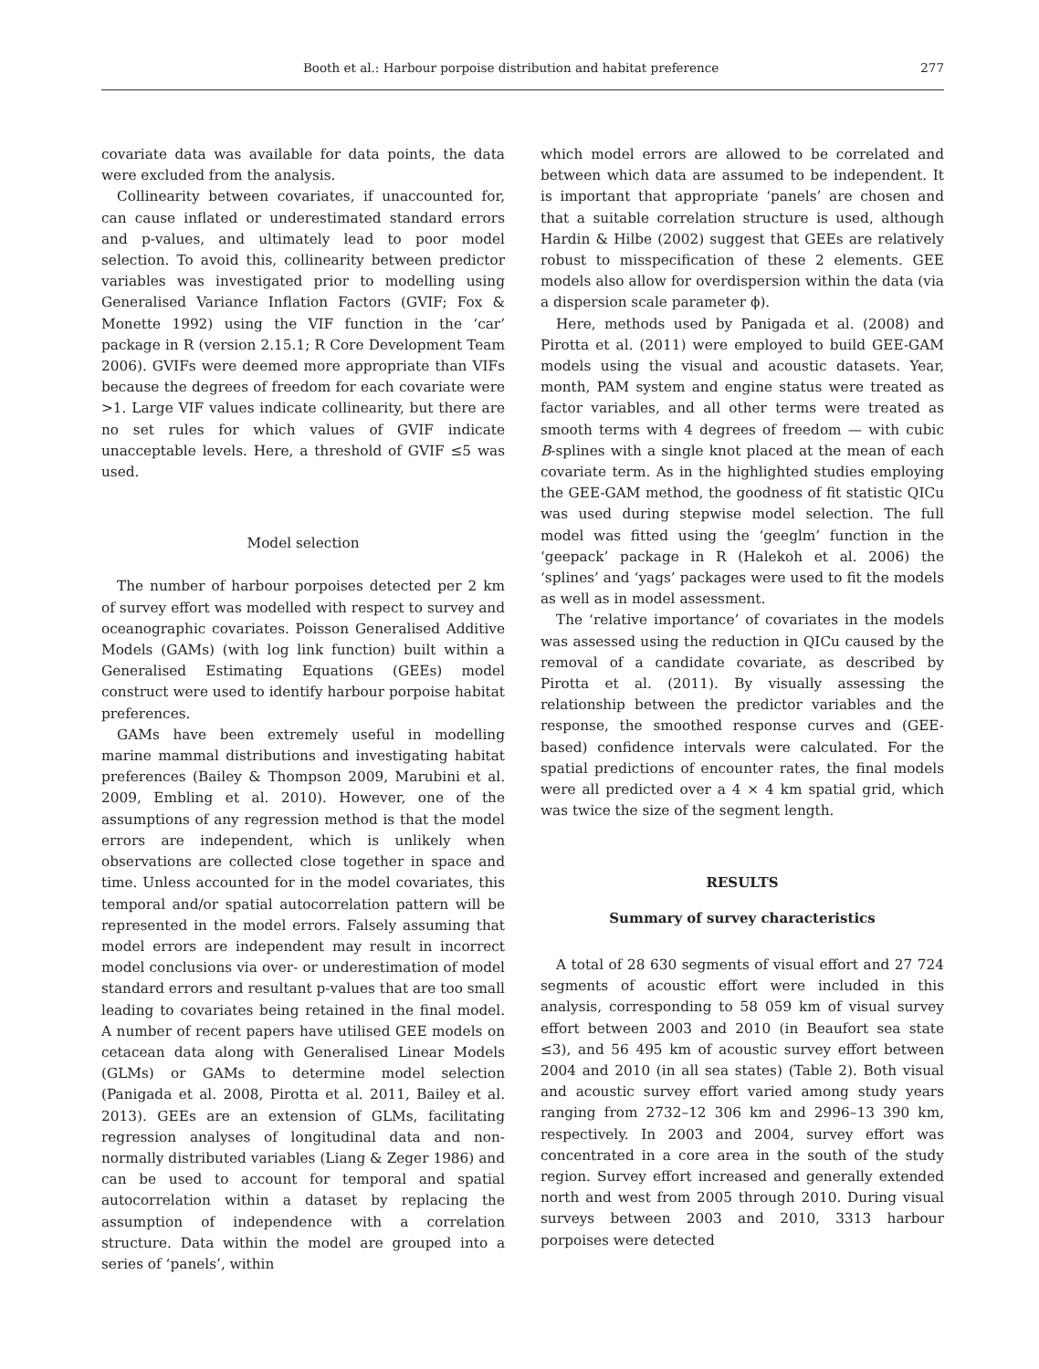Booth et al.: Harbour porpoise distribution and habitat preference 277
covariate data was available for data points, the data were excluded from the analysis.
Collinearity between covariates, if unaccounted for, can cause inflated or underestimated standard errors and p-values, and ultimately lead to poor model selection. To avoid this, collinearity between predictor variables was investigated prior to modelling using Generalised Variance Inflation Factors (GVIF; Fox & Monette 1992) using the VIF function in the ‘car’ package in R (version 2.15.1; R Core Development Team 2006). GVIFs were deemed more appropriate than VIFs because the degrees of freedom for each covariate were >1. Large VIF values indicate collinearity, but there are no set rules for which values of GVIF indicate unacceptable levels. Here, a threshold of GVIF ≤5 was used.
Model selection
The number of harbour porpoises detected per 2 km of survey effort was modelled with respect to survey and oceanographic covariates. Poisson Generalised Additive Models (GAMs) (with log link function) built within a Generalised Estimating Equations (GEEs) model construct were used to identify harbour porpoise habitat preferences.
GAMs have been extremely useful in modelling marine mammal distributions and investigating habitat preferences (Bailey & Thompson 2009, Marubini et al. 2009, Embling et al. 2010). However, one of the assumptions of any regression method is that the model errors are independent, which is unlikely when observations are collected close together in space and time. Unless accounted for in the model covariates, this temporal and/or spatial autocorrelation pattern will be represented in the model errors. Falsely assuming that model errors are independent may result in incorrect model conclusions via over- or underestimation of model standard errors and resultant p-values that are too small leading to covariates being retained in the final model. A number of recent papers have utilised GEE models on cetacean data along with Generalised Linear Models (GLMs) or GAMs to determine model selection (Panigada et al. 2008, Pirotta et al. 2011, Bailey et al. 2013). GEEs are an extension of GLMs, facilitating regression analyses of longitudinal data and non-normally distributed variables (Liang & Zeger 1986) and can be used to account for temporal and spatial autocorrelation within a dataset by replacing the assumption of independence with a correlation structure. Data within the model are grouped into a series of ‘panels’, within
which model errors are allowed to be correlated and between which data are assumed to be independent. It is important that appropriate ‘panels’ are chosen and that a suitable correlation structure is used, although Hardin & Hilbe (2002) suggest that GEEs are relatively robust to misspecification of these 2 elements. GEE models also allow for overdispersion within the data (via a dispersion scale parameter ϕ).
Here, methods used by Panigada et al. (2008) and Pirotta et al. (2011) were employed to build GEE-GAM models using the visual and acoustic datasets. Year, month, PAM system and engine status were treated as factor variables, and all other terms were treated as smooth terms with 4 degrees of freedom — with cubic B-splines with a single knot placed at the mean of each covariate term. As in the highlighted studies employing the GEE-GAM method, the goodness of fit statistic QICu was used during stepwise model selection. The full model was fitted using the ‘geeglm’ function in the ‘geepack’ package in R (Halekoh et al. 2006) the ‘splines’ and ‘yags’ packages were used to fit the models as well as in model assessment.
The ‘relative importance’ of covariates in the models was assessed using the reduction in QICu caused by the removal of a candidate covariate, as described by Pirotta et al. (2011). By visually assessing the relationship between the predictor variables and the response, the smoothed response curves and (GEE-based) confidence intervals were calculated. For the spatial predictions of encounter rates, the final models were all predicted over a 4 × 4 km spatial grid, which was twice the size of the segment length.
RESULTS
Summary of survey characteristics
A total of 28 630 segments of visual effort and 27 724 segments of acoustic effort were included in this analysis, corresponding to 58 059 km of visual survey effort between 2003 and 2010 (in Beaufort sea state ≤3), and 56 495 km of acoustic survey effort between 2004 and 2010 (in all sea states) (Table 2). Both visual and acoustic survey effort varied among study years ranging from 2732–12 306 km and 2996–13 390 km, respectively. In 2003 and 2004, survey effort was concentrated in a core area in the south of the study region. Survey effort increased and generally extended north and west from 2005 through 2010. During visual surveys between 2003 and 2010, 3313 harbour porpoises were detected